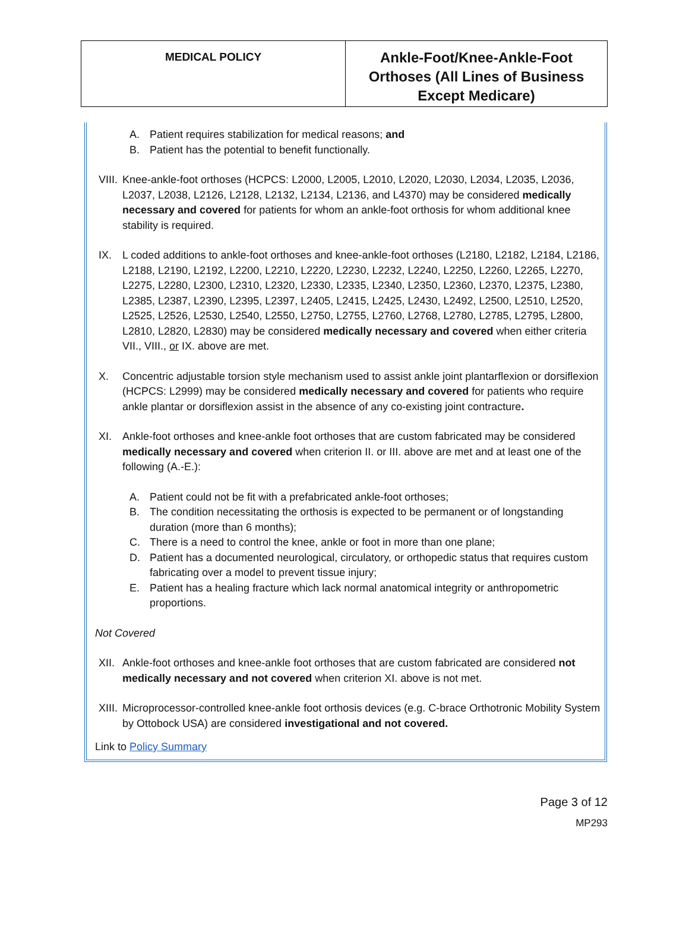| MEDICAL POLICY | Ankle-Foot/Knee-Ankle-Foot Orthoses (All Lines of Business Except Medicare) |
A. Patient requires stabilization for medical reasons; and
B. Patient has the potential to benefit functionally.
VIII.
Knee-ankle-foot orthoses (HCPCS: L2000, L2005, L2010, L2020, L2030, L2034, L2035, L2036, L2037, L2038, L2126, L2128, L2132, L2134, L2136, and L4370) may be considered medically necessary and covered for patients for whom an ankle-foot orthosis for whom additional knee stability is required.
IX. L coded additions to ankle-foot orthoses and knee-ankle-foot orthoses (L2180, L2182, L2184, L2186, L2188, L2190, L2192, L2200, L2210, L2220, L2230, L2232, L2240, L2250, L2260, L2265, L2270, L2275, L2280, L2300, L2310, L2320, L2330, L2335, L2340, L2350, L2360, L2370, L2375, L2380, L2385, L2387, L2390, L2395, L2397, L2405, L2415, L2425, L2430, L2492, L2500, L2510, L2520, L2525, L2526, L2530, L2540, L2550, L2750, L2755, L2760, L2768, L2780, L2785, L2795, L2800, L2810, L2820, L2830) may be considered medically necessary and covered when either criteria VII., VIII., or IX. above are met.
X. Concentric adjustable torsion style mechanism used to assist ankle joint plantarflexion or dorsiflexion (HCPCS: L2999) may be considered medically necessary and covered for patients who require ankle plantar or dorsiflexion assist in the absence of any co-existing joint contracture.
XI. Ankle-foot orthoses and knee-ankle foot orthoses that are custom fabricated may be considered medically necessary and covered when criterion II. or III. above are met and at least one of the following (A.-E.):
A. Patient could not be fit with a prefabricated ankle-foot orthoses;
B. The condition necessitating the orthosis is expected to be permanent or of longstanding duration (more than 6 months);
C. There is a need to control the knee, ankle or foot in more than one plane;
D. Patient has a documented neurological, circulatory, or orthopedic status that requires custom fabricating over a model to prevent tissue injury;
E. Patient has a healing fracture which lack normal anatomical integrity or anthropometric proportions.
Not Covered
XII.
Ankle-foot orthoses and knee-ankle foot orthoses that are custom fabricated are considered not medically necessary and not covered when criterion XI. above is not met.
XIII.
Microprocessor-controlled knee-ankle foot orthosis devices (e.g. C-brace Orthotronic Mobility System by Ottobock USA) are considered investigational and not covered.
Link to Policy Summary
Page 3 of 12
MP293